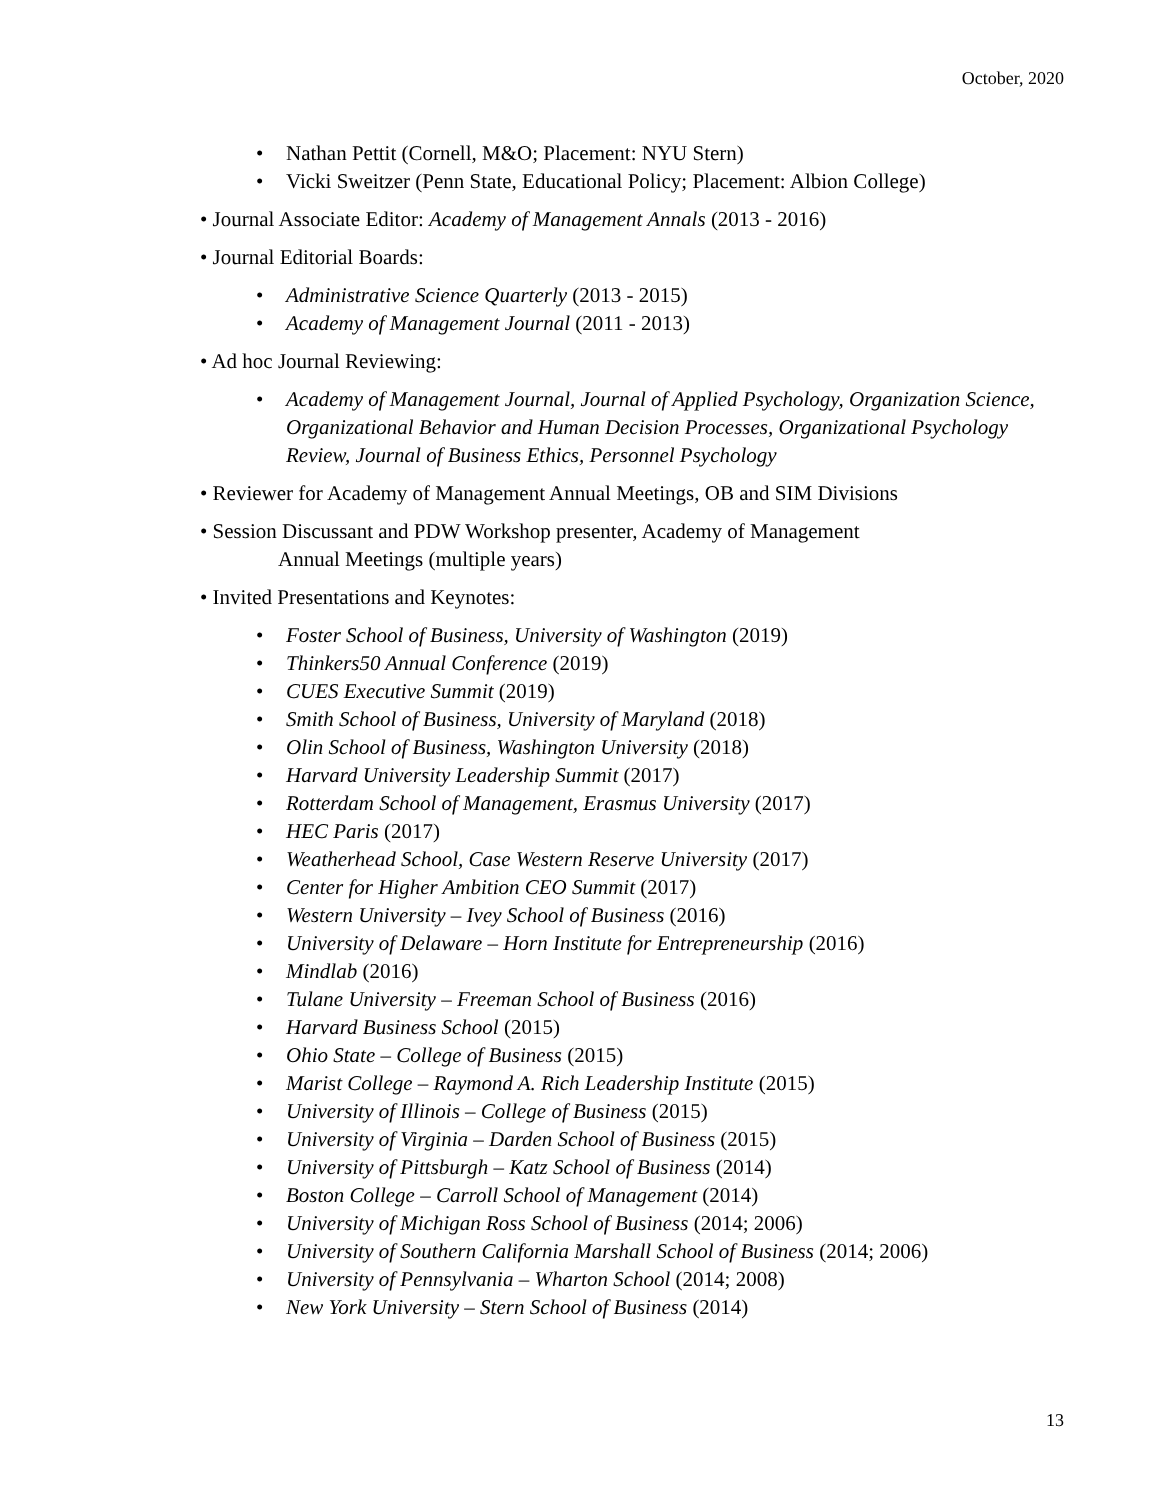October, 2020
• Nathan Pettit (Cornell, M&O; Placement: NYU Stern)
• Vicki Sweitzer (Penn State, Educational Policy; Placement: Albion College)
• Journal Associate Editor: Academy of Management Annals (2013 - 2016)
• Journal Editorial Boards:
• Administrative Science Quarterly (2013 - 2015)
• Academy of Management Journal (2011 - 2013)
• Ad hoc Journal Reviewing:
• Academy of Management Journal, Journal of Applied Psychology, Organization Science, Organizational Behavior and Human Decision Processes, Organizational Psychology Review, Journal of Business Ethics, Personnel Psychology
• Reviewer for Academy of Management Annual Meetings, OB and SIM Divisions
• Session Discussant and PDW Workshop presenter, Academy of Management
Annual Meetings (multiple years)
• Invited Presentations and Keynotes:
• Foster School of Business, University of Washington (2019)
• Thinkers50 Annual Conference (2019)
• CUES Executive Summit (2019)
• Smith School of Business, University of Maryland (2018)
• Olin School of Business, Washington University (2018)
• Harvard University Leadership Summit (2017)
• Rotterdam School of Management, Erasmus University (2017)
• HEC Paris (2017)
• Weatherhead School, Case Western Reserve University (2017)
• Center for Higher Ambition CEO Summit (2017)
• Western University – Ivey School of Business (2016)
• University of Delaware – Horn Institute for Entrepreneurship (2016)
• Mindlab (2016)
• Tulane University – Freeman School of Business (2016)
• Harvard Business School (2015)
• Ohio State – College of Business (2015)
• Marist College – Raymond A. Rich Leadership Institute (2015)
• University of Illinois – College of Business (2015)
• University of Virginia – Darden School of Business (2015)
• University of Pittsburgh – Katz School of Business (2014)
• Boston College – Carroll School of Management (2014)
• University of Michigan Ross School of Business (2014; 2006)
• University of Southern California Marshall School of Business (2014; 2006)
• University of Pennsylvania – Wharton School (2014; 2008)
• New York University – Stern School of Business (2014)
13